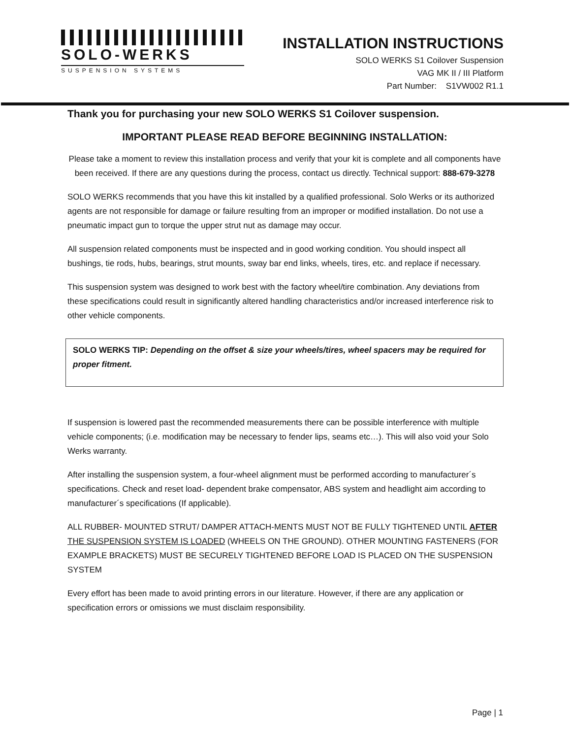SOLO-WERKS
SUSPENSION SYSTEMS
INSTALLATION INSTRUCTIONS
SOLO WERKS S1 Coilover Suspension
VAG MK II / III Platform
Part Number: S1VW002 R1.1
Thank you for purchasing your new SOLO WERKS S1 Coilover suspension.
IMPORTANT PLEASE READ BEFORE BEGINNING INSTALLATION:
Please take a moment to review this installation process and verify that your kit is complete and all components have been received. If there are any questions during the process, contact us directly. Technical support: 888-679-3278
SOLO WERKS recommends that you have this kit installed by a qualified professional. Solo Werks or its authorized agents are not responsible for damage or failure resulting from an improper or modified installation. Do not use a pneumatic impact gun to torque the upper strut nut as damage may occur.
All suspension related components must be inspected and in good working condition. You should inspect all bushings, tie rods, hubs, bearings, strut mounts, sway bar end links, wheels, tires, etc. and replace if necessary.
This suspension system was designed to work best with the factory wheel/tire combination. Any deviations from these specifications could result in significantly altered handling characteristics and/or increased interference risk to other vehicle components.
SOLO WERKS TIP: Depending on the offset & size your wheels/tires, wheel spacers may be required for proper fitment.
If suspension is lowered past the recommended measurements there can be possible interference with multiple vehicle components; (i.e. modification may be necessary to fender lips, seams etc…). This will also void your Solo Werks warranty.
After installing the suspension system, a four-wheel alignment must be performed according to manufacturer´s specifications. Check and reset load- dependent brake compensator, ABS system and headlight aim according to manufacturer´s specifications (If applicable).
ALL RUBBER- MOUNTED STRUT/ DAMPER ATTACH-MENTS MUST NOT BE FULLY TIGHTENED UNTIL AFTER THE SUSPENSION SYSTEM IS LOADED (WHEELS ON THE GROUND). OTHER MOUNTING FASTENERS (FOR EXAMPLE BRACKETS) MUST BE SECURELY TIGHTENED BEFORE LOAD IS PLACED ON THE SUSPENSION SYSTEM
Every effort has been made to avoid printing errors in our literature. However, if there are any application or specification errors or omissions we must disclaim responsibility.
Page | 1